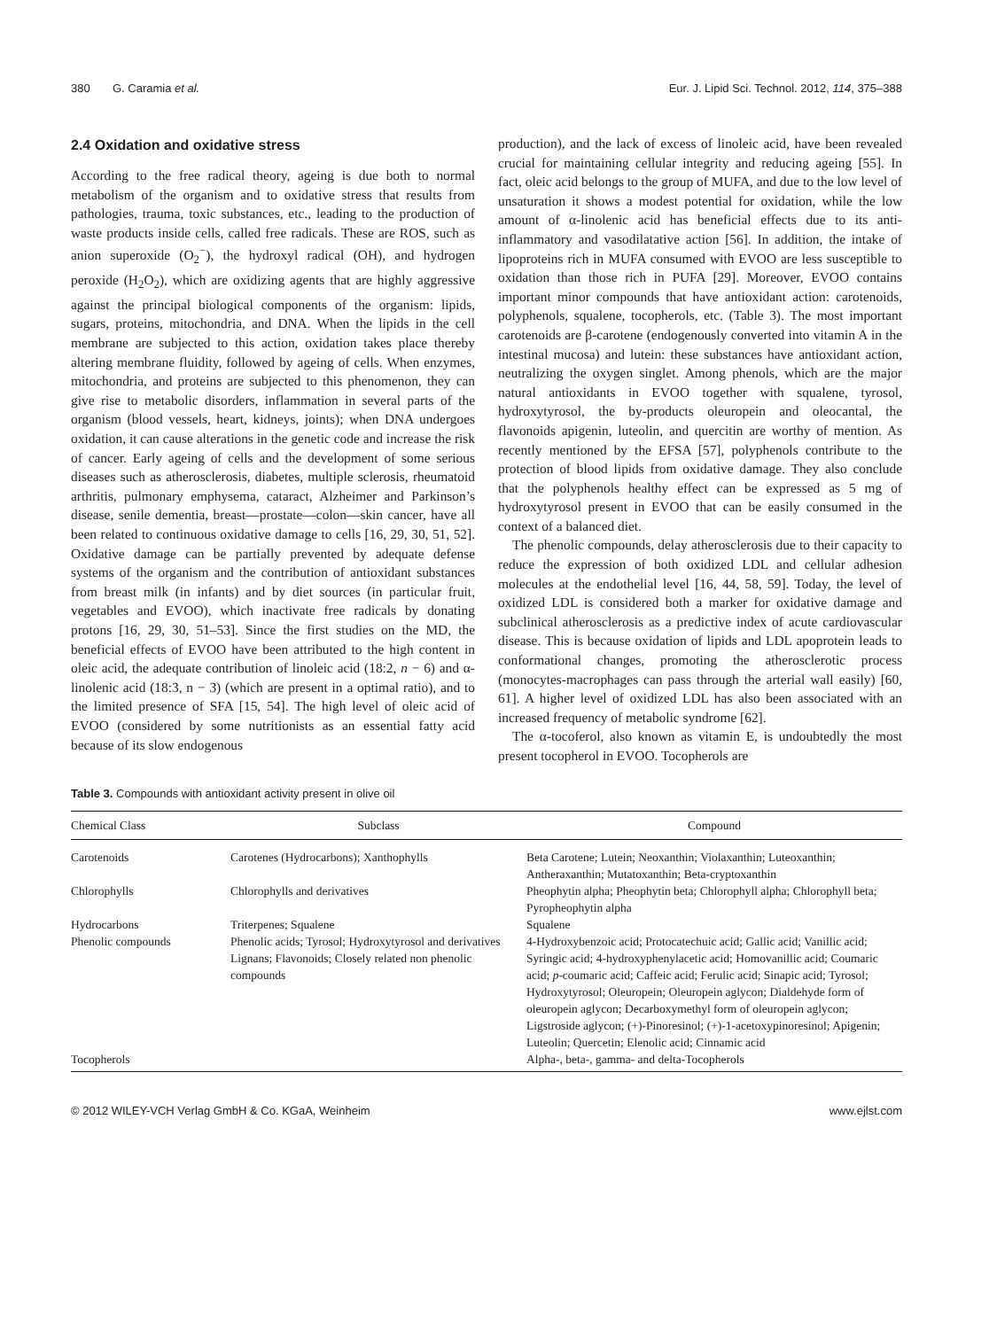380 G. Caramia et al. Eur. J. Lipid Sci. Technol. 2012, 114, 375–388
2.4 Oxidation and oxidative stress
According to the free radical theory, ageing is due both to normal metabolism of the organism and to oxidative stress that results from pathologies, trauma, toxic substances, etc., leading to the production of waste products inside cells, called free radicals. These are ROS, such as anion superoxide (O<sub>2</sub><sup>−</sup>), the hydroxyl radical (OH), and hydrogen peroxide (H<sub>2</sub>O<sub>2</sub>), which are oxidizing agents that are highly aggressive against the principal biological components of the organism: lipids, sugars, proteins, mitochondria, and DNA. When the lipids in the cell membrane are subjected to this action, oxidation takes place thereby altering membrane fluidity, followed by ageing of cells. When enzymes, mitochondria, and proteins are subjected to this phenomenon, they can give rise to metabolic disorders, inflammation in several parts of the organism (blood vessels, heart, kidneys, joints); when DNA undergoes oxidation, it can cause alterations in the genetic code and increase the risk of cancer. Early ageing of cells and the development of some serious diseases such as atherosclerosis, diabetes, multiple sclerosis, rheumatoid arthritis, pulmonary emphysema, cataract, Alzheimer and Parkinson’s disease, senile dementia, breast—prostate—colon—skin cancer, have all been related to continuous oxidative damage to cells [16, 29, 30, 51, 52]. Oxidative damage can be partially prevented by adequate defense systems of the organism and the contribution of antioxidant substances from breast milk (in infants) and by diet sources (in particular fruit, vegetables and EVOO), which inactivate free radicals by donating protons [16, 29, 30, 51–53]. Since the first studies on the MD, the beneficial effects of EVOO have been attributed to the high content in oleic acid, the adequate contribution of linoleic acid (18:2, n − 6) and α-linolenic acid (18:3, n − 3) (which are present in a optimal ratio), and to the limited presence of SFA [15, 54]. The high level of oleic acid of EVOO (considered by some nutritionists as an essential fatty acid because of its slow endogenous
production), and the lack of excess of linoleic acid, have been revealed crucial for maintaining cellular integrity and reducing ageing [55]. In fact, oleic acid belongs to the group of MUFA, and due to the low level of unsaturation it shows a modest potential for oxidation, while the low amount of α-linolenic acid has beneficial effects due to its anti-inflammatory and vasodilatative action [56]. In addition, the intake of lipoproteins rich in MUFA consumed with EVOO are less susceptible to oxidation than those rich in PUFA [29]. Moreover, EVOO contains important minor compounds that have antioxidant action: carotenoids, polyphenols, squalene, tocopherols, etc. (Table 3). The most important carotenoids are β-carotene (endogenously converted into vitamin A in the intestinal mucosa) and lutein: these substances have antioxidant action, neutralizing the oxygen singlet. Among phenols, which are the major natural antioxidants in EVOO together with squalene, tyrosol, hydroxytyrosol, the by-products oleuropein and oleocantal, the flavonoids apigenin, luteolin, and quercitin are worthy of mention. As recently mentioned by the EFSA [57], polyphenols contribute to the protection of blood lipids from oxidative damage. They also conclude that the polyphenols healthy effect can be expressed as 5 mg of hydroxytyrosol present in EVOO that can be easily consumed in the context of a balanced diet.
The phenolic compounds, delay atherosclerosis due to their capacity to reduce the expression of both oxidized LDL and cellular adhesion molecules at the endothelial level [16, 44, 58, 59]. Today, the level of oxidized LDL is considered both a marker for oxidative damage and subclinical atherosclerosis as a predictive index of acute cardiovascular disease. This is because oxidation of lipids and LDL apoprotein leads to conformational changes, promoting the atherosclerotic process (monocytes-macrophages can pass through the arterial wall easily) [60, 61]. A higher level of oxidized LDL has also been associated with an increased frequency of metabolic syndrome [62].
The α-tocoferol, also known as vitamin E, is undoubtedly the most present tocopherol in EVOO. Tocopherols are
Table 3. Compounds with antioxidant activity present in olive oil
| Chemical Class | Subclass | Compound |
| --- | --- | --- |
| Carotenoids | Carotenes (Hydrocarbons); Xanthophylls | Beta Carotene; Lutein; Neoxanthin; Violaxanthin; Luteoxanthin; Antheraxanthin; Mutatoxanthin; Beta-cryptoxanthin |
| Chlorophylls | Chlorophylls and derivatives | Pheophytin alpha; Pheophytin beta; Chlorophyll alpha; Chlorophyll beta; Pyropheophytin alpha |
| Hydrocarbons | Triterpenes; Squalene | Squalene |
| Phenolic compounds | Phenolic acids; Tyrosol; Hydroxytyrosol and derivatives Lignans; Flavonoids; Closely related non phenolic compounds | 4-Hydroxybenzoic acid; Protocatechuic acid; Gallic acid; Vanillic acid; Syringic acid; 4-hydroxyphenylacetic acid; Homovanillic acid; Coumaric acid; p -coumaric acid; Caffeic acid; Ferulic acid; Sinapic acid; Tyrosol; Hydroxytyrosol; Oleuropein; Oleuropein aglycon; Dialdehyde form of oleuropein aglycon; Decarboxymethyl form of oleuropein aglycon; Ligstroside aglycon; (+)-Pinoresinol; (+)-1-acetoxypinoresinol; Apigenin; Luteolin; Quercetin; Elenolic acid; Cinnamic acid |
| Tocopherols | | Alpha-, beta-, gamma- and delta-Tocopherols |
© 2012 WILEY-VCH Verlag GmbH & Co. KGaA, Weinheim www.ejlst.com